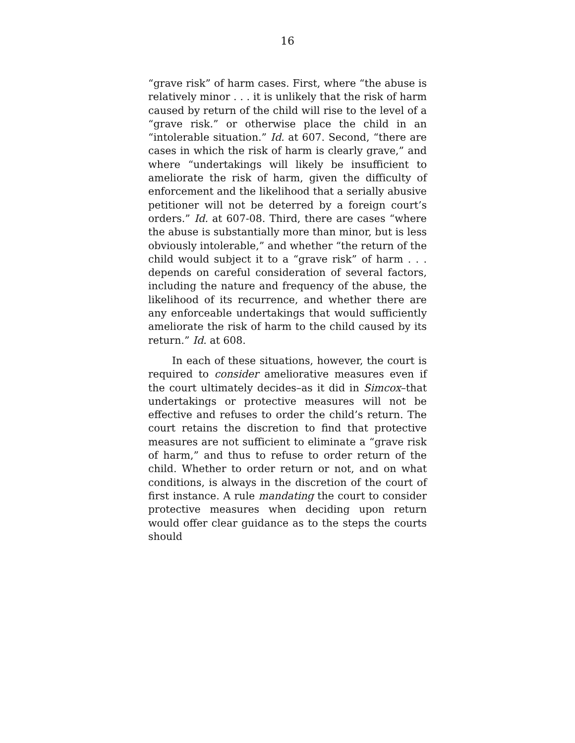16
“grave risk” of harm cases. First, where “the abuse is relatively minor . . . it is unlikely that the risk of harm caused by return of the child will rise to the level of a “grave risk.” or otherwise place the child in an “intolerable situation.” Id. at 607. Second, “there are cases in which the risk of harm is clearly grave,” and where “undertakings will likely be insufficient to ameliorate the risk of harm, given the difficulty of enforcement and the likelihood that a serially abusive petitioner will not be deterred by a foreign court’s orders.” Id. at 607-08. Third, there are cases “where the abuse is substantially more than minor, but is less obviously intolerable,” and whether “the return of the child would subject it to a “grave risk” of harm . . . depends on careful consideration of several factors, including the nature and frequency of the abuse, the likelihood of its recurrence, and whether there are any enforceable undertakings that would sufficiently ameliorate the risk of harm to the child caused by its return.” Id. at 608.
In each of these situations, however, the court is required to consider ameliorative measures even if the court ultimately decides–as it did in Simcox–that undertakings or protective measures will not be effective and refuses to order the child’s return. The court retains the discretion to find that protective measures are not sufficient to eliminate a “grave risk of harm,” and thus to refuse to order return of the child. Whether to order return or not, and on what conditions, is always in the discretion of the court of first instance. A rule mandating the court to consider protective measures when deciding upon return would offer clear guidance as to the steps the courts should